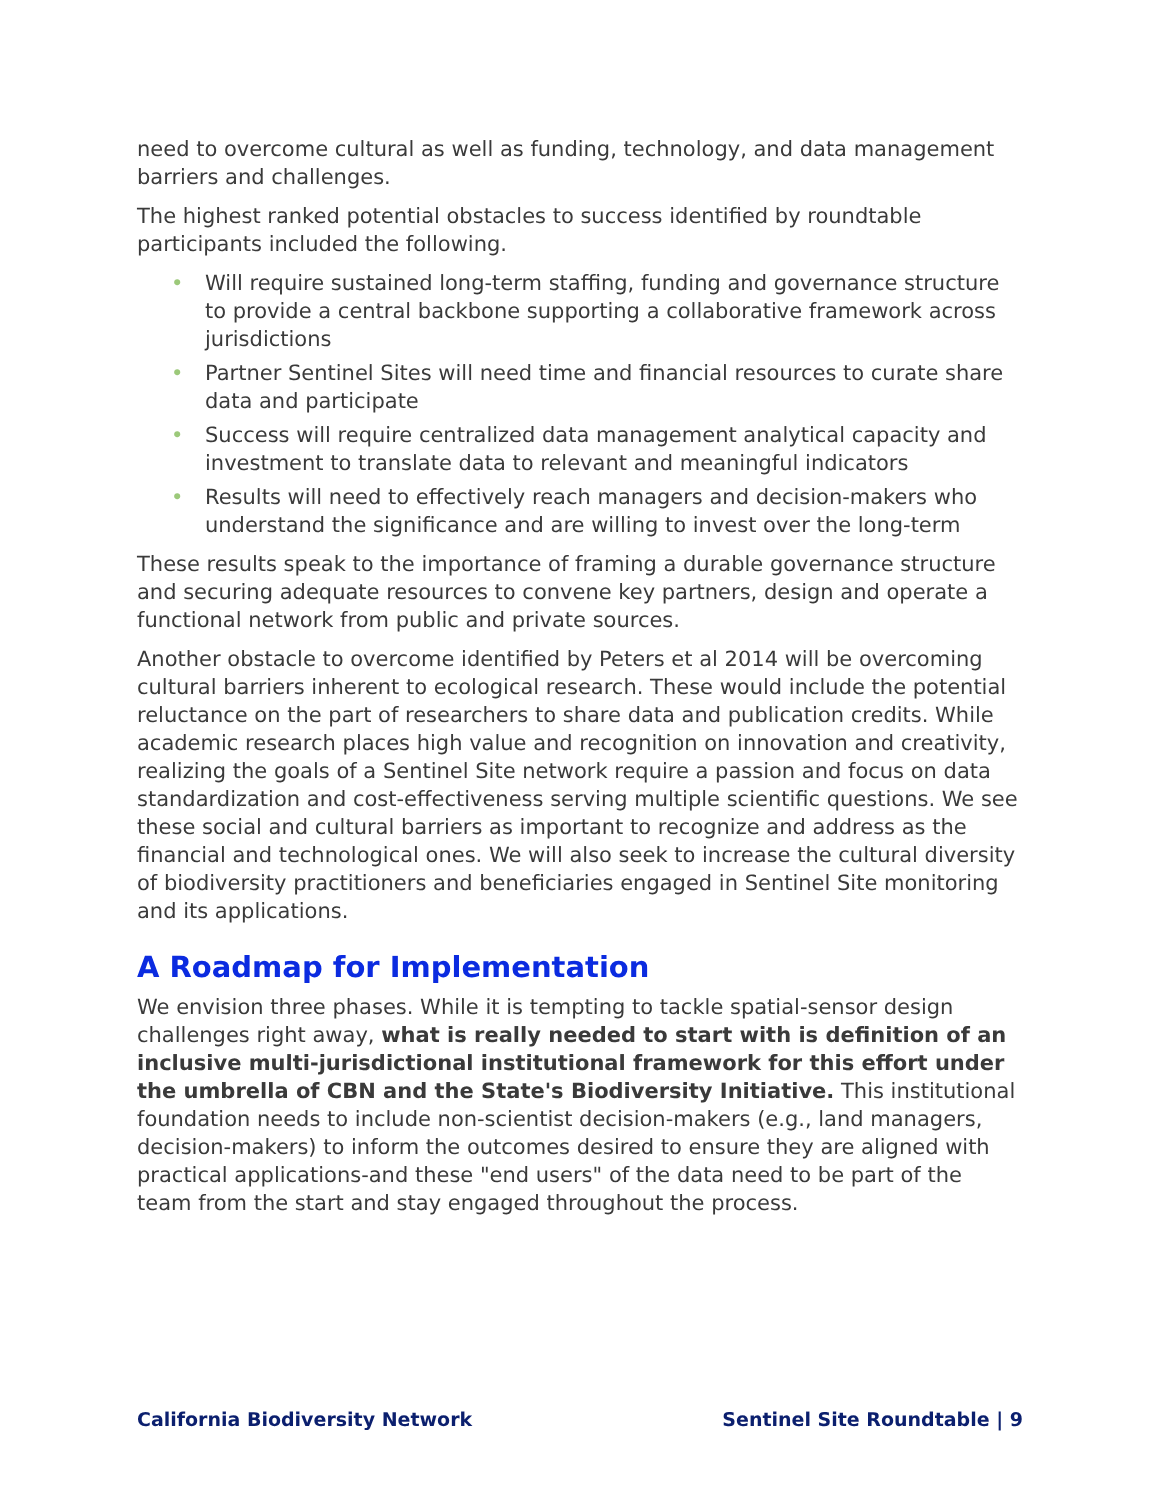need to overcome cultural as well as funding, technology, and data management barriers and challenges.
The highest ranked potential obstacles to success identified by roundtable participants included the following.
• Will require sustained long-term staffing, funding and governance structure to provide a central backbone supporting a collaborative framework across jurisdictions
• Partner Sentinel Sites will need time and financial resources to curate share data and participate
• Success will require centralized data management analytical capacity and investment to translate data to relevant and meaningful indicators
• Results will need to effectively reach managers and decision-makers who understand the significance and are willing to invest over the long-term
These results speak to the importance of framing a durable governance structure and securing adequate resources to convene key partners, design and operate a functional network from public and private sources.
Another obstacle to overcome identified by Peters et al 2014 will be overcoming cultural barriers inherent to ecological research. These would include the potential reluctance on the part of researchers to share data and publication credits. While academic research places high value and recognition on innovation and creativity, realizing the goals of a Sentinel Site network require a passion and focus on data standardization and cost-effectiveness serving multiple scientific questions. We see these social and cultural barriers as important to recognize and address as the financial and technological ones. We will also seek to increase the cultural diversity of biodiversity practitioners and beneficiaries engaged in Sentinel Site monitoring and its applications.
A Roadmap for Implementation
We envision three phases. While it is tempting to tackle spatial-sensor design challenges right away, what is really needed to start with is definition of an inclusive multi-jurisdictional institutional framework for this effort under the umbrella of CBN and the State's Biodiversity Initiative. This institutional foundation needs to include non-scientist decision-makers (e.g., land managers, decision-makers) to inform the outcomes desired to ensure they are aligned with practical applications-and these "end users" of the data need to be part of the team from the start and stay engaged throughout the process.
California Biodiversity Network Sentinel Site Roundtable | 9